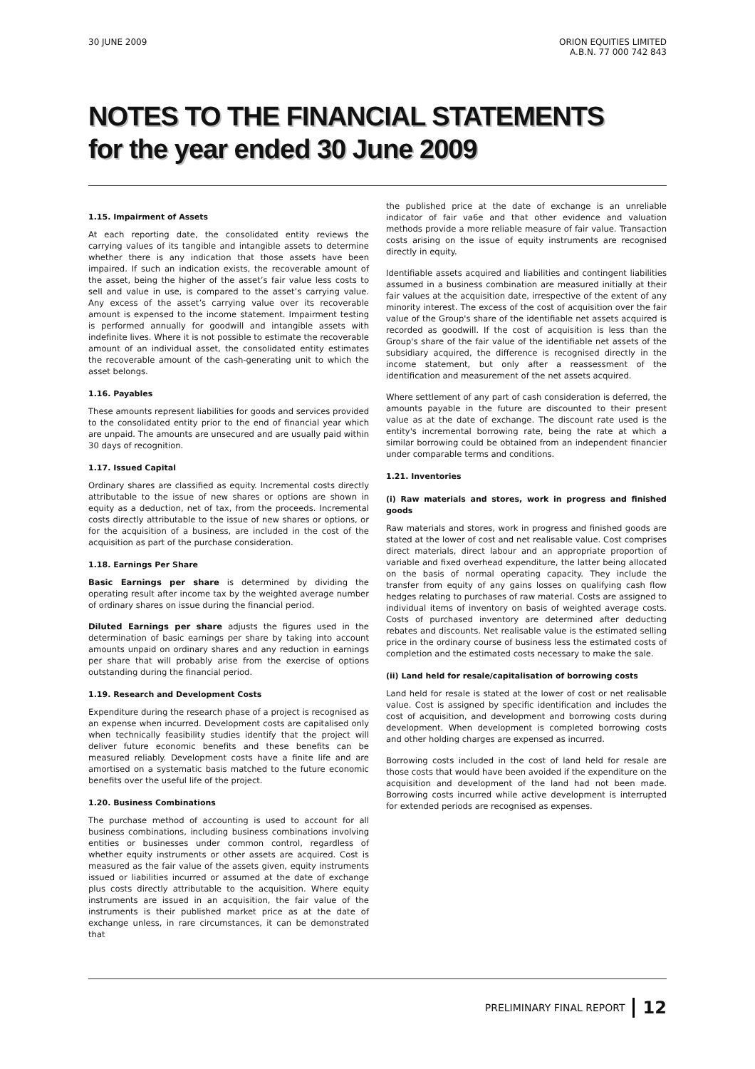30 JUNE 2009 ORION EQUITIES LIMITED
A.B.N. 77 000 742 843
NOTES TO THE FINANCIAL STATEMENTS
for the year ended 30 June 2009
1.15. Impairment of Assets
At each reporting date, the consolidated entity reviews the carrying values of its tangible and intangible assets to determine whether there is any indication that those assets have been impaired. If such an indication exists, the recoverable amount of the asset, being the higher of the asset’s fair value less costs to sell and value in use, is compared to the asset’s carrying value. Any excess of the asset’s carrying value over its recoverable amount is expensed to the income statement. Impairment testing is performed annually for goodwill and intangible assets with indefinite lives. Where it is not possible to estimate the recoverable amount of an individual asset, the consolidated entity estimates the recoverable amount of the cash-generating unit to which the asset belongs.
1.16. Payables
These amounts represent liabilities for goods and services provided to the consolidated entity prior to the end of financial year which are unpaid. The amounts are unsecured and are usually paid within 30 days of recognition.
1.17. Issued Capital
Ordinary shares are classified as equity. Incremental costs directly attributable to the issue of new shares or options are shown in equity as a deduction, net of tax, from the proceeds. Incremental costs directly attributable to the issue of new shares or options, or for the acquisition of a business, are included in the cost of the acquisition as part of the purchase consideration.
1.18. Earnings Per Share
Basic Earnings per share is determined by dividing the operating result after income tax by the weighted average number of ordinary shares on issue during the financial period.
Diluted Earnings per share adjusts the figures used in the determination of basic earnings per share by taking into account amounts unpaid on ordinary shares and any reduction in earnings per share that will probably arise from the exercise of options outstanding during the financial period.
1.19. Research and Development Costs
Expenditure during the research phase of a project is recognised as an expense when incurred. Development costs are capitalised only when technically feasibility studies identify that the project will deliver future economic benefits and these benefits can be measured reliably. Development costs have a finite life and are amortised on a systematic basis matched to the future economic benefits over the useful life of the project.
1.20. Business Combinations
The purchase method of accounting is used to account for all business combinations, including business combinations involving entities or businesses under common control, regardless of whether equity instruments or other assets are acquired. Cost is measured as the fair value of the assets given, equity instruments issued or liabilities incurred or assumed at the date of exchange plus costs directly attributable to the acquisition. Where equity instruments are issued in an acquisition, the fair value of the instruments is their published market price as at the date of exchange unless, in rare circumstances, it can be demonstrated that
the published price at the date of exchange is an unreliable indicator of fair va6e and that other evidence and valuation methods provide a more reliable measure of fair value. Transaction costs arising on the issue of equity instruments are recognised directly in equity.
Identifiable assets acquired and liabilities and contingent liabilities assumed in a business combination are measured initially at their fair values at the acquisition date, irrespective of the extent of any minority interest. The excess of the cost of acquisition over the fair value of the Group's share of the identifiable net assets acquired is recorded as goodwill. If the cost of acquisition is less than the Group's share of the fair value of the identifiable net assets of the subsidiary acquired, the difference is recognised directly in the income statement, but only after a reassessment of the identification and measurement of the net assets acquired.
Where settlement of any part of cash consideration is deferred, the amounts payable in the future are discounted to their present value as at the date of exchange. The discount rate used is the entity's incremental borrowing rate, being the rate at which a similar borrowing could be obtained from an independent financier under comparable terms and conditions.
1.21. Inventories
(i) Raw materials and stores, work in progress and finished goods
Raw materials and stores, work in progress and finished goods are stated at the lower of cost and net realisable value. Cost comprises direct materials, direct labour and an appropriate proportion of variable and fixed overhead expenditure, the latter being allocated on the basis of normal operating capacity. They include the transfer from equity of any gains losses on qualifying cash flow hedges relating to purchases of raw material. Costs are assigned to individual items of inventory on basis of weighted average costs. Costs of purchased inventory are determined after deducting rebates and discounts. Net realisable value is the estimated selling price in the ordinary course of business less the estimated costs of completion and the estimated costs necessary to make the sale.
(ii) Land held for resale/capitalisation of borrowing costs
Land held for resale is stated at the lower of cost or net realisable value. Cost is assigned by specific identification and includes the cost of acquisition, and development and borrowing costs during development. When development is completed borrowing costs and other holding charges are expensed as incurred.
Borrowing costs included in the cost of land held for resale are those costs that would have been avoided if the expenditure on the acquisition and development of the land had not been made. Borrowing costs incurred while active development is interrupted for extended periods are recognised as expenses.
PRELIMINARY FINAL REPORT 12